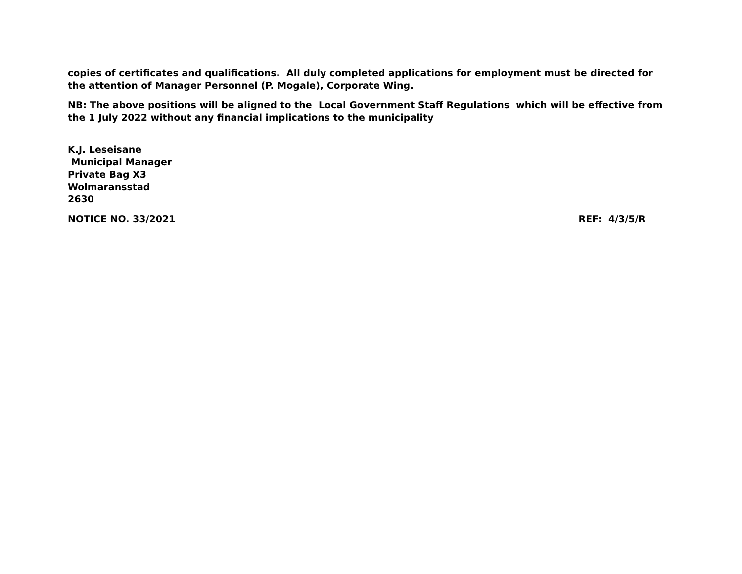copies of certificates and qualifications. All duly completed applications for employment must be directed for the attention of Manager Personnel (P. Mogale), Corporate Wing.
NB: The above positions will be aligned to the Local Government Staff Regulations which will be effective from the 1 July 2022 without any financial implications to the municipality
K.J. Leseisane
Municipal Manager
Private Bag X3
Wolmaransstad
2630
NOTICE NO. 33/2021 REF: 4/3/5/R